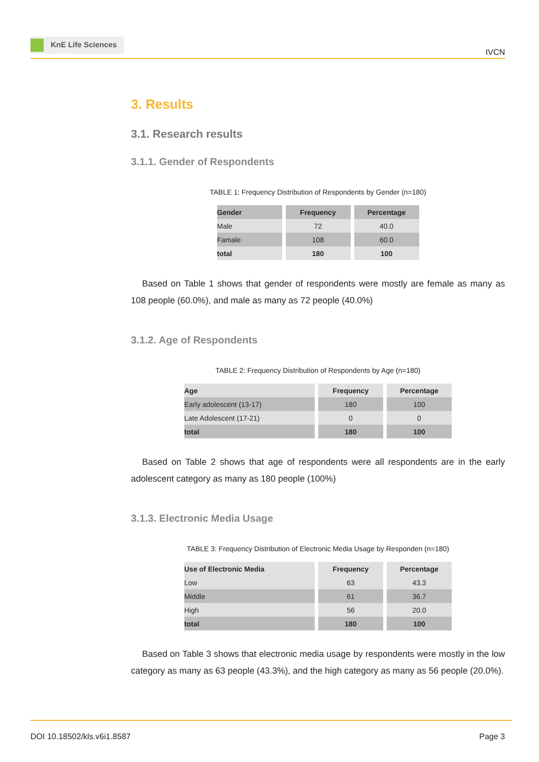KnE Life Sciences
IVCN
3. Results
3.1. Research results
3.1.1. Gender of Respondents
TABLE 1: Frequency Distribution of Respondents by Gender (n=180)
| Gender | Frequency | Percentage |
| --- | --- | --- |
| Male | 72 | 40.0 |
| Famale | 108 | 60.0 |
| total | 180 | 100 |
Based on Table 1 shows that gender of respondents were mostly are female as many as 108 people (60.0%), and male as many as 72 people (40.0%)
3.1.2. Age of Respondents
TABLE 2: Frequency Distribution of Respondents by Age (n=180)
| Age | Frequency | Percentage |
| --- | --- | --- |
| Early adolescent (13-17) | 180 | 100 |
| Late Adolescent (17-21) | 0 | 0 |
| total | 180 | 100 |
Based on Table 2 shows that age of respondents were all respondents are in the early adolescent category as many as 180 people (100%)
3.1.3. Electronic Media Usage
TABLE 3: Frequency Distribution of Electronic Media Usage by Responden (n=180)
| Use of Electronic Media | Frequency | Percentage |
| --- | --- | --- |
| Low | 63 | 43.3 |
| Middle | 61 | 36.7 |
| High | 56 | 20.0 |
| total | 180 | 100 |
Based on Table 3 shows that electronic media usage by respondents were mostly in the low category as many as 63 people (43.3%), and the high category as many as 56 people (20.0%).
DOI 10.18502/kls.v6i1.8587 Page 3